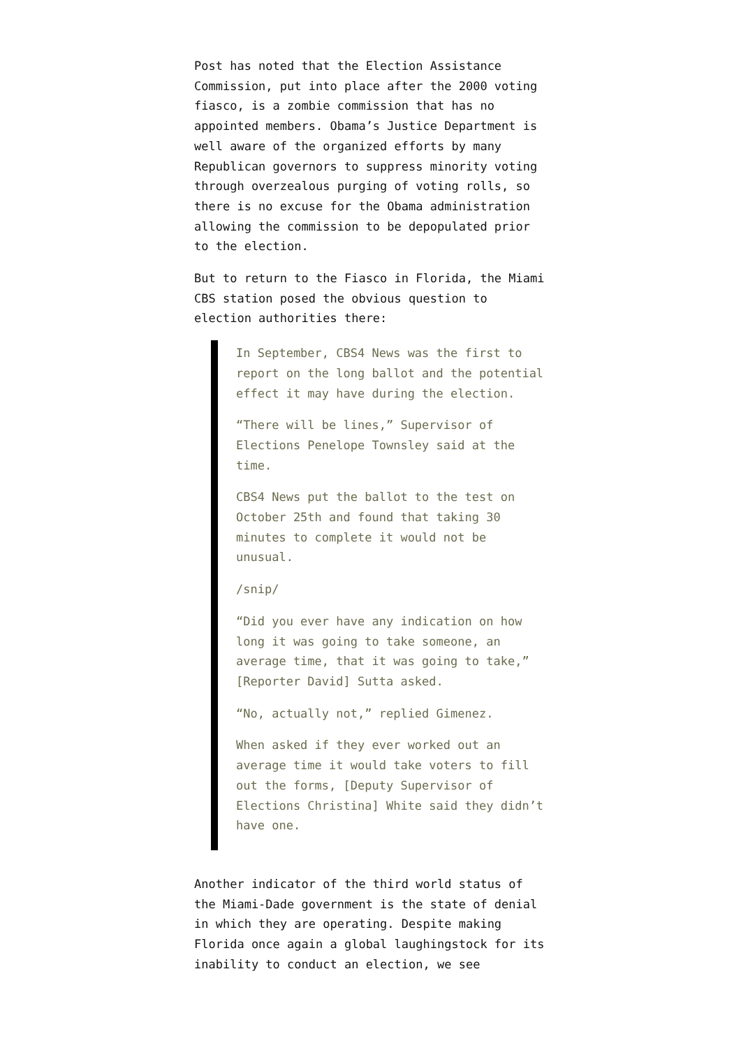Post has noted that the Election Assistance Commission, put into place after the 2000 voting fiasco, is a zombie commission that has no appointed members. Obama’s Justice Department is well aware of the organized efforts by many Republican governors to suppress minority voting through overzealous purging of voting rolls, so there is no excuse for the Obama administration allowing the commission to be depopulated prior to the election.
But to return to the Fiasco in Florida, the Miami CBS station posed the obvious question to election authorities there:
In September, CBS4 News was the first to report on the long ballot and the potential effect it may have during the election.
“There will be lines,” Supervisor of Elections Penelope Townsley said at the time.
CBS4 News put the ballot to the test on October 25th and found that taking 30 minutes to complete it would not be unusual.
/snip/
“Did you ever have any indication on how long it was going to take someone, an average time, that it was going to take,” [Reporter David] Sutta asked.
“No, actually not,” replied Gimenez.
When asked if they ever worked out an average time it would take voters to fill out the forms, [Deputy Supervisor of Elections Christina] White said they didn’t have one.
Another indicator of the third world status of the Miami-Dade government is the state of denial in which they are operating. Despite making Florida once again a global laughingstock for its inability to conduct an election, we see